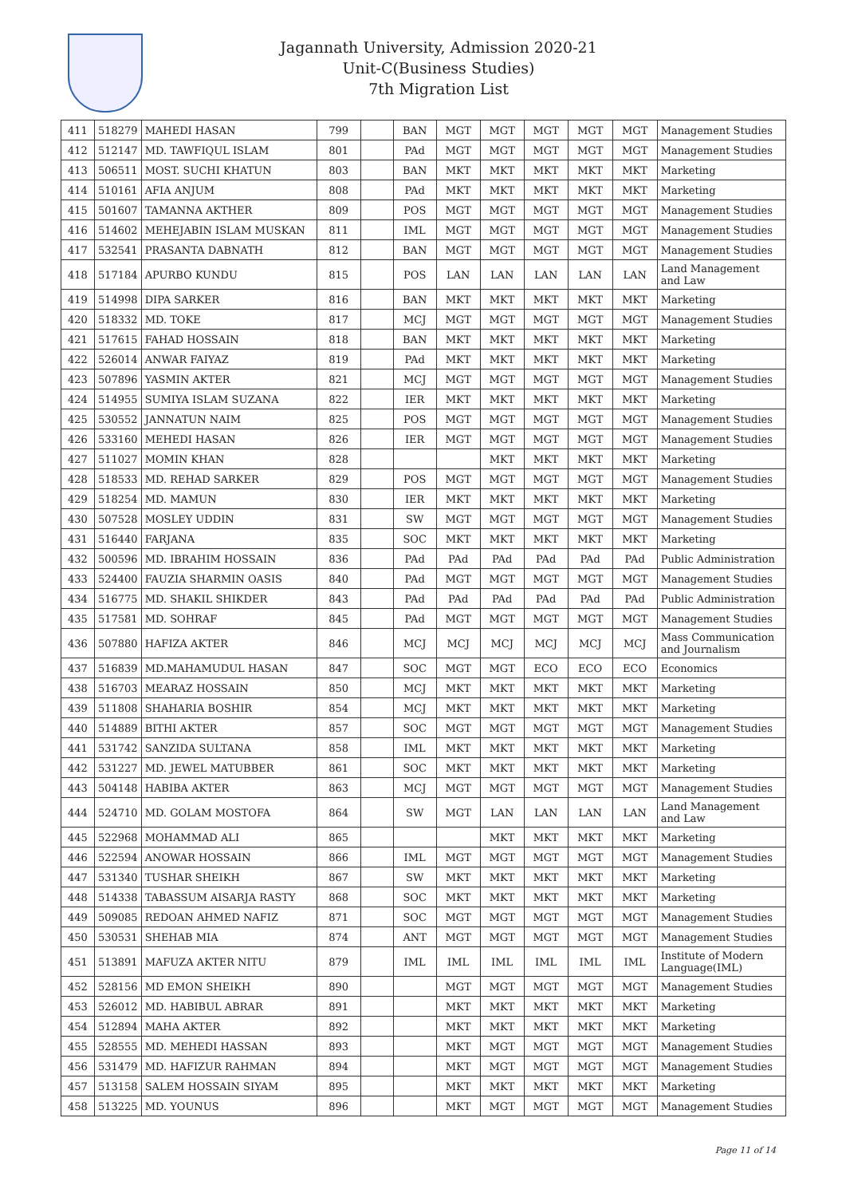Jagannath University, Admission 2020-21
Unit-C(Business Studies)
7th Migration List
| 411 | 518279 | MAHEDI HASAN | 799 | | BAN | MGT | MGT | MGT | MGT | MGT | Management Studies |
| 412 | 512147 | MD. TAWFIQUL ISLAM | 801 | | PAd | MGT | MGT | MGT | MGT | MGT | Management Studies |
| 413 | 506511 | MOST. SUCHI KHATUN | 803 | | BAN | MKT | MKT | MKT | MKT | MKT | Marketing |
| 414 | 510161 | AFIA ANJUM | 808 | | PAd | MKT | MKT | MKT | MKT | MKT | Marketing |
| 415 | 501607 | TAMANNA AKTHER | 809 | | POS | MGT | MGT | MGT | MGT | MGT | Management Studies |
| 416 | 514602 | MEHEJABIN ISLAM MUSKAN | 811 | | IML | MGT | MGT | MGT | MGT | MGT | Management Studies |
| 417 | 532541 | PRASANTA DABNATH | 812 | | BAN | MGT | MGT | MGT | MGT | MGT | Management Studies |
| 418 | 517184 | APURBO KUNDU | 815 | | POS | LAN | LAN | LAN | LAN | LAN | Land Management and Law |
| 419 | 514998 | DIPA SARKER | 816 | | BAN | MKT | MKT | MKT | MKT | MKT | Marketing |
| 420 | 518332 | MD. TOKE | 817 | | MCJ | MGT | MGT | MGT | MGT | MGT | Management Studies |
| 421 | 517615 | FAHAD HOSSAIN | 818 | | BAN | MKT | MKT | MKT | MKT | MKT | Marketing |
| 422 | 526014 | ANWAR FAIYAZ | 819 | | PAd | MKT | MKT | MKT | MKT | MKT | Marketing |
| 423 | 507896 | YASMIN AKTER | 821 | | MCJ | MGT | MGT | MGT | MGT | MGT | Management Studies |
| 424 | 514955 | SUMIYA ISLAM SUZANA | 822 | | IER | MKT | MKT | MKT | MKT | MKT | Marketing |
| 425 | 530552 | JANNATUN NAIM | 825 | | POS | MGT | MGT | MGT | MGT | MGT | Management Studies |
| 426 | 533160 | MEHEDI HASAN | 826 | | IER | MGT | MGT | MGT | MGT | MGT | Management Studies |
| 427 | 511027 | MOMIN KHAN | 828 | | | | MKT | MKT | MKT | MKT | Marketing |
| 428 | 518533 | MD. REHAD SARKER | 829 | | POS | MGT | MGT | MGT | MGT | MGT | Management Studies |
| 429 | 518254 | MD. MAMUN | 830 | | IER | MKT | MKT | MKT | MKT | MKT | Marketing |
| 430 | 507528 | MOSLEY UDDIN | 831 | | SW | MGT | MGT | MGT | MGT | MGT | Management Studies |
| 431 | 516440 | FARJANA | 835 | | SOC | MKT | MKT | MKT | MKT | MKT | Marketing |
| 432 | 500596 | MD. IBRAHIM HOSSAIN | 836 | | PAd | PAd | PAd | PAd | PAd | PAd | Public Administration |
| 433 | 524400 | FAUZIA SHARMIN OASIS | 840 | | PAd | MGT | MGT | MGT | MGT | MGT | Management Studies |
| 434 | 516775 | MD. SHAKIL SHIKDER | 843 | | PAd | PAd | PAd | PAd | PAd | PAd | Public Administration |
| 435 | 517581 | MD. SOHRAF | 845 | | PAd | MGT | MGT | MGT | MGT | MGT | Management Studies |
| 436 | 507880 | HAFIZA AKTER | 846 | | MCJ | MCJ | MCJ | MCJ | MCJ | MCJ | Mass Communication and Journalism |
| 437 | 516839 | MD.MAHAMUDUL HASAN | 847 | | SOC | MGT | MGT | ECO | ECO | ECO | Economics |
| 438 | 516703 | MEARAZ HOSSAIN | 850 | | MCJ | MKT | MKT | MKT | MKT | MKT | Marketing |
| 439 | 511808 | SHAHARIA BOSHIR | 854 | | MCJ | MKT | MKT | MKT | MKT | MKT | Marketing |
| 440 | 514889 | BITHI AKTER | 857 | | SOC | MGT | MGT | MGT | MGT | MGT | Management Studies |
| 441 | 531742 | SANZIDA SULTANA | 858 | | IML | MKT | MKT | MKT | MKT | MKT | Marketing |
| 442 | 531227 | MD. JEWEL MATUBBER | 861 | | SOC | MKT | MKT | MKT | MKT | MKT | Marketing |
| 443 | 504148 | HABIBA AKTER | 863 | | MCJ | MGT | MGT | MGT | MGT | MGT | Management Studies |
| 444 | 524710 | MD. GOLAM MOSTOFA | 864 | | SW | MGT | LAN | LAN | LAN | LAN | Land Management and Law |
| 445 | 522968 | MOHAMMAD ALI | 865 | | | | MKT | MKT | MKT | MKT | Marketing |
| 446 | 522594 | ANOWAR HOSSAIN | 866 | | IML | MGT | MGT | MGT | MGT | MGT | Management Studies |
| 447 | 531340 | TUSHAR SHEIKH | 867 | | SW | MKT | MKT | MKT | MKT | MKT | Marketing |
| 448 | 514338 | TABASSUM AISARJA RASTY | 868 | | SOC | MKT | MKT | MKT | MKT | MKT | Marketing |
| 449 | 509085 | REDOAN AHMED NAFIZ | 871 | | SOC | MGT | MGT | MGT | MGT | MGT | Management Studies |
| 450 | 530531 | SHEHAB MIA | 874 | | ANT | MGT | MGT | MGT | MGT | MGT | Management Studies |
| 451 | 513891 | MAFUZA AKTER NITU | 879 | | IML | IML | IML | IML | IML | IML | Institute of Modern Language(IML) |
| 452 | 528156 | MD EMON SHEIKH | 890 | | | MGT | MGT | MGT | MGT | MGT | Management Studies |
| 453 | 526012 | MD. HABIBUL ABRAR | 891 | | | MKT | MKT | MKT | MKT | MKT | Marketing |
| 454 | 512894 | MAHA AKTER | 892 | | | MKT | MKT | MKT | MKT | MKT | Marketing |
| 455 | 528555 | MD. MEHEDI HASSAN | 893 | | | MKT | MGT | MGT | MGT | MGT | Management Studies |
| 456 | 531479 | MD. HAFIZUR RAHMAN | 894 | | | MKT | MGT | MGT | MGT | MGT | Management Studies |
| 457 | 513158 | SALEM HOSSAIN SIYAM | 895 | | | MKT | MKT | MKT | MKT | MKT | Marketing |
| 458 | 513225 | MD. YOUNUS | 896 | | | MKT | MGT | MGT | MGT | MGT | Management Studies |
Page 11 of 14